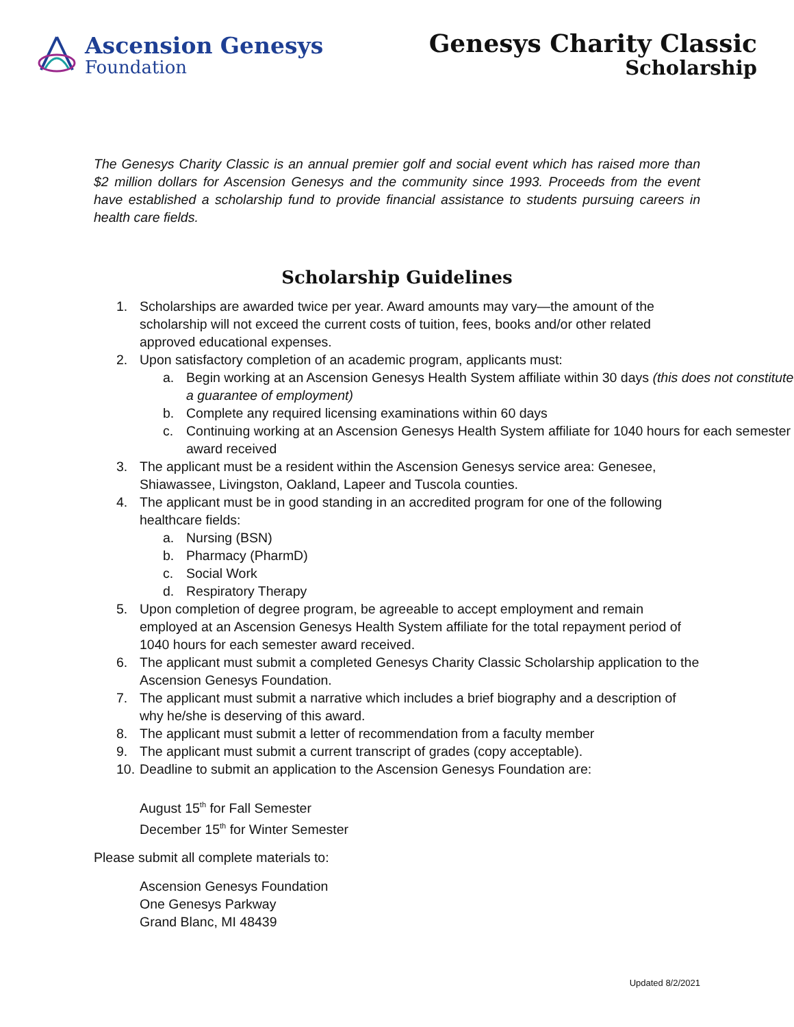Ascension Genesys
Foundation
Genesys Charity Classic
Scholarship
The Genesys Charity Classic is an annual premier golf and social event which has raised more than $2 million dollars for Ascension Genesys and the community since 1993. Proceeds from the event have established a scholarship fund to provide financial assistance to students pursuing careers in health care fields.
Scholarship Guidelines
1. Scholarships are awarded twice per year. Award amounts may vary—the amount of the scholarship will not exceed the current costs of tuition, fees, books and/or other related approved educational expenses.
2. Upon satisfactory completion of an academic program, applicants must:
a. Begin working at an Ascension Genesys Health System affiliate within 30 days (this does not constitute a guarantee of employment)
b. Complete any required licensing examinations within 60 days
c. Continuing working at an Ascension Genesys Health System affiliate for 1040 hours for each semester award received
3. The applicant must be a resident within the Ascension Genesys service area: Genesee, Shiawassee, Livingston, Oakland, Lapeer and Tuscola counties.
4. The applicant must be in good standing in an accredited program for one of the following healthcare fields:
a. Nursing (BSN)
b. Pharmacy (PharmD)
c. Social Work
d. Respiratory Therapy
5. Upon completion of degree program, be agreeable to accept employment and remain employed at an Ascension Genesys Health System affiliate for the total repayment period of 1040 hours for each semester award received.
6. The applicant must submit a completed Genesys Charity Classic Scholarship application to the Ascension Genesys Foundation.
7. The applicant must submit a narrative which includes a brief biography and a description of why he/she is deserving of this award.
8. The applicant must submit a letter of recommendation from a faculty member
9. The applicant must submit a current transcript of grades (copy acceptable).
10. Deadline to submit an application to the Ascension Genesys Foundation are:
August 15<sup>th</sup> for Fall Semester
December 15<sup>th</sup> for Winter Semester
Please submit all complete materials to:
Ascension Genesys Foundation
One Genesys Parkway
Grand Blanc, MI 48439
Updated 8/2/2021